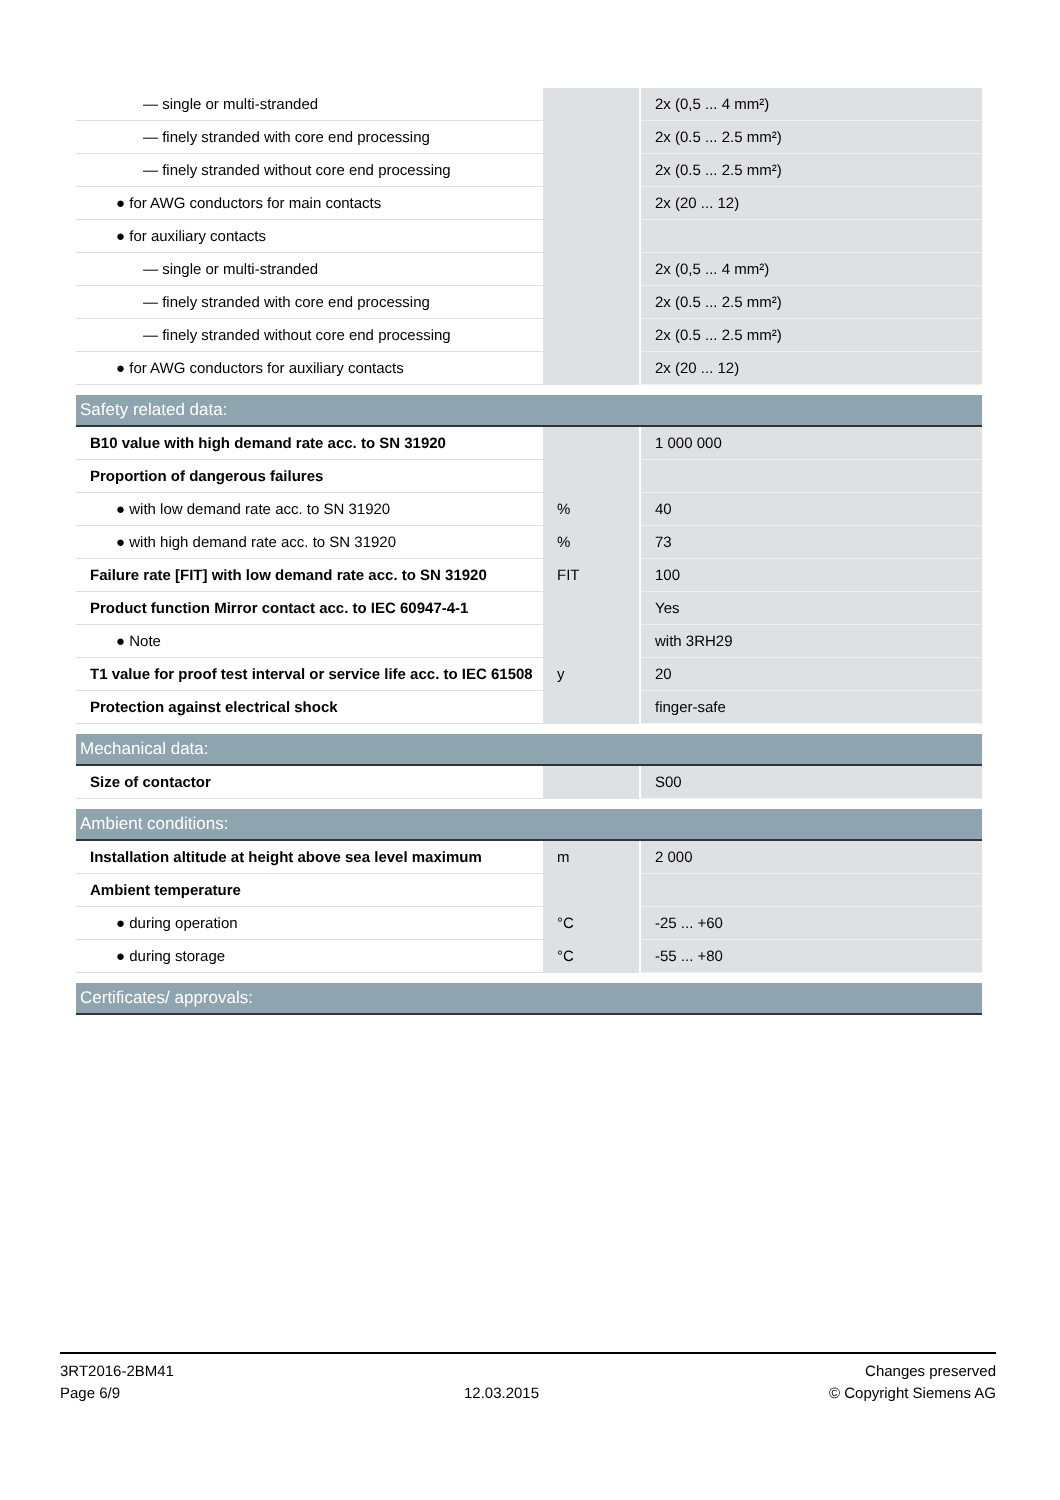| — single or multi-stranded | | 2x (0,5 ... 4 mm²) |
| — finely stranded with core end processing | | 2x (0.5 ... 2.5 mm²) |
| — finely stranded without core end processing | | 2x (0.5 ... 2.5 mm²) |
| ● for AWG conductors for main contacts | | 2x (20 ... 12) |
| ● for auxiliary contacts | | |
| — single or multi-stranded | | 2x (0,5 ... 4 mm²) |
| — finely stranded with core end processing | | 2x (0.5 ... 2.5 mm²) |
| — finely stranded without core end processing | | 2x (0.5 ... 2.5 mm²) |
| ● for AWG conductors for auxiliary contacts | | 2x (20 ... 12) |
| Safety related data: | | |
| B10 value with high demand rate acc. to SN 31920 | | 1 000 000 |
| Proportion of dangerous failures | | |
| ● with low demand rate acc. to SN 31920 | % | 40 |
| ● with high demand rate acc. to SN 31920 | % | 73 |
| Failure rate [FIT] with low demand rate acc. to SN 31920 | FIT | 100 |
| Product function Mirror contact acc. to IEC 60947-4-1 | | Yes |
| ● Note | | with 3RH29 |
| T1 value for proof test interval or service life acc. to IEC 61508 | y | 20 |
| Protection against electrical shock | | finger-safe |
| Mechanical data: | | |
| Size of contactor | | S00 |
| Ambient conditions: | | |
| Installation altitude at height above sea level maximum | m | 2 000 |
| Ambient temperature | | |
| ● during operation | °C | -25 ... +60 |
| ● during storage | °C | -55 ... +80 |
| Certificates/ approvals: | | |
3RT2016-2BM41
Page 6/9
12.03.2015
Changes preserved
© Copyright Siemens AG